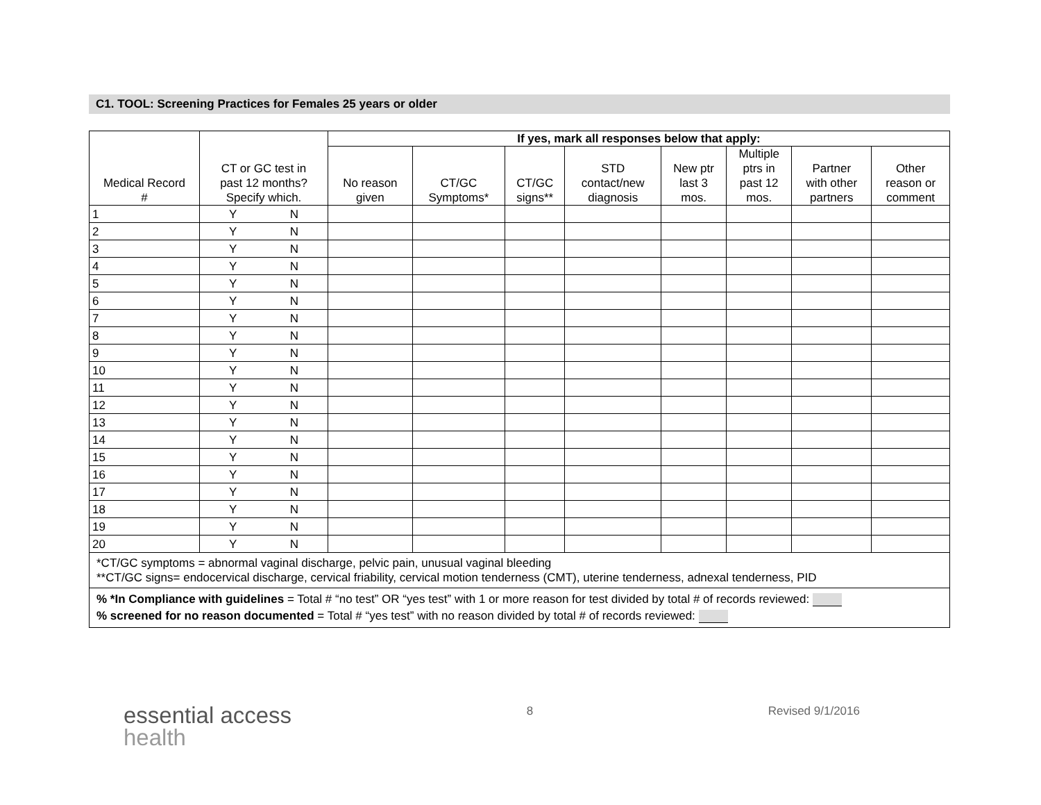C1. TOOL: Screening Practices for Females 25 years or older
| Medical Record # | CT or GC test in past 12 months? Specify which. | If yes, mark all responses below that apply: | | | | | | | |
| --- | --- | --- | --- | --- | --- | --- | --- | --- | --- |
| | | No reason given | CT/GC Symptoms* | CT/GC signs** | STD contact/new diagnosis | New ptr last 3 mos. | Multiple ptrs in past 12 mos. | Partner with other partners | Other reason or comment |
| 1 | Y N | | | | | | | | |
| 2 | Y N | | | | | | | | |
| 3 | Y N | | | | | | | | |
| 4 | Y N | | | | | | | | |
| 5 | Y N | | | | | | | | |
| 6 | Y N | | | | | | | | |
| 7 | Y N | | | | | | | | |
| 8 | Y N | | | | | | | | |
| 9 | Y N | | | | | | | | |
| 10 | Y N | | | | | | | | |
| 11 | Y N | | | | | | | | |
| 12 | Y N | | | | | | | | |
| 13 | Y N | | | | | | | | |
| 14 | Y N | | | | | | | | |
| 15 | Y N | | | | | | | | |
| 16 | Y N | | | | | | | | |
| 17 | Y N | | | | | | | | |
| 18 | Y N | | | | | | | | |
| 19 | Y N | | | | | | | | |
| 20 | Y N | | | | | | | | |
| *CT/GC symptoms = abnormal vaginal discharge, pelvic pain, unusual vaginal bleeding **CT/GC signs= endocervical discharge, cervical friability, cervical motion tenderness (CMT), uterine tenderness, adnexal tenderness, PID | | | | | | | | | |
| % *In Compliance with guidelines = Total # “no test” OR “yes test” with 1 or more reason for test divided by total # of records reviewed: % screened for no reason documented = Total # “yes test” with no reason divided by total # of records reviewed: | | | | | | | | | |
essential access
health
8 Revised 9/1/2016